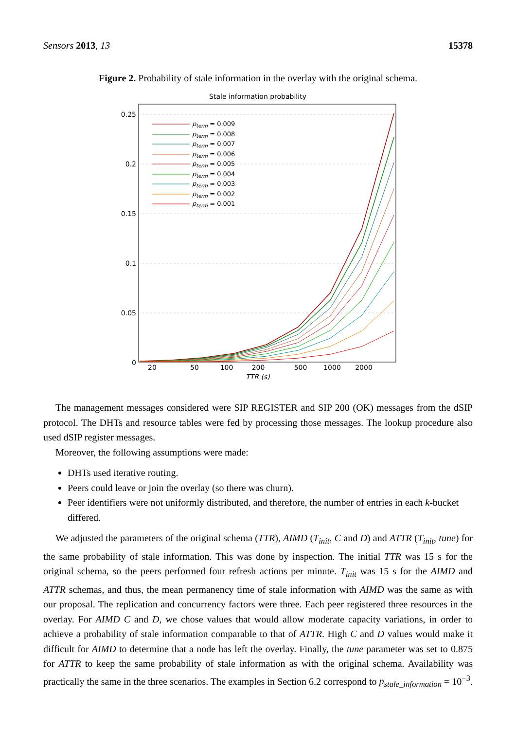Sensors 2013, 13 15378
Figure 2. Probability of stale information in the overlay with the original schema.
Stale information probability
0.25
0.2
0.15
0.1
0.05
0
20
50
100
200
500
1000
2000
TTR (s)
pterm = 0.009
pterm = 0.008
pterm = 0.007
pterm = 0.006
pterm = 0.005
pterm = 0.004
pterm = 0.003
pterm = 0.002
pterm = 0.001
The management messages considered were SIP REGISTER and SIP 200 (OK) messages from the dSIP protocol. The DHTs and resource tables were fed by processing those messages. The lookup procedure also used dSIP register messages.
Moreover, the following assumptions were made:
DHTs used iterative routing.
Peers could leave or join the overlay (so there was churn).
Peer identifiers were not uniformly distributed, and therefore, the number of entries in each k-bucket differed.
We adjusted the parameters of the original schema (TTR), AIMD (T<sub>init</sub>, C and D) and ATTR (T<sub>init</sub>, tune) for the same probability of stale information. This was done by inspection. The initial TTR was 15 s for the original schema, so the peers performed four refresh actions per minute. T<sub>init</sub> was 15 s for the AIMD and ATTR schemas, and thus, the mean permanency time of stale information with AIMD was the same as with our proposal. The replication and concurrency factors were three. Each peer registered three resources in the overlay. For AIMD C and D, we chose values that would allow moderate capacity variations, in order to achieve a probability of stale information comparable to that of ATTR. High C and D values would make it difficult for AIMD to determine that a node has left the overlay. Finally, the tune parameter was set to 0.875 for ATTR to keep the same probability of stale information as with the original schema. Availability was practically the same in the three scenarios. The examples in Section 6.2 correspond to p<sub>stale_information</sub> = 10<sup>−3</sup>.